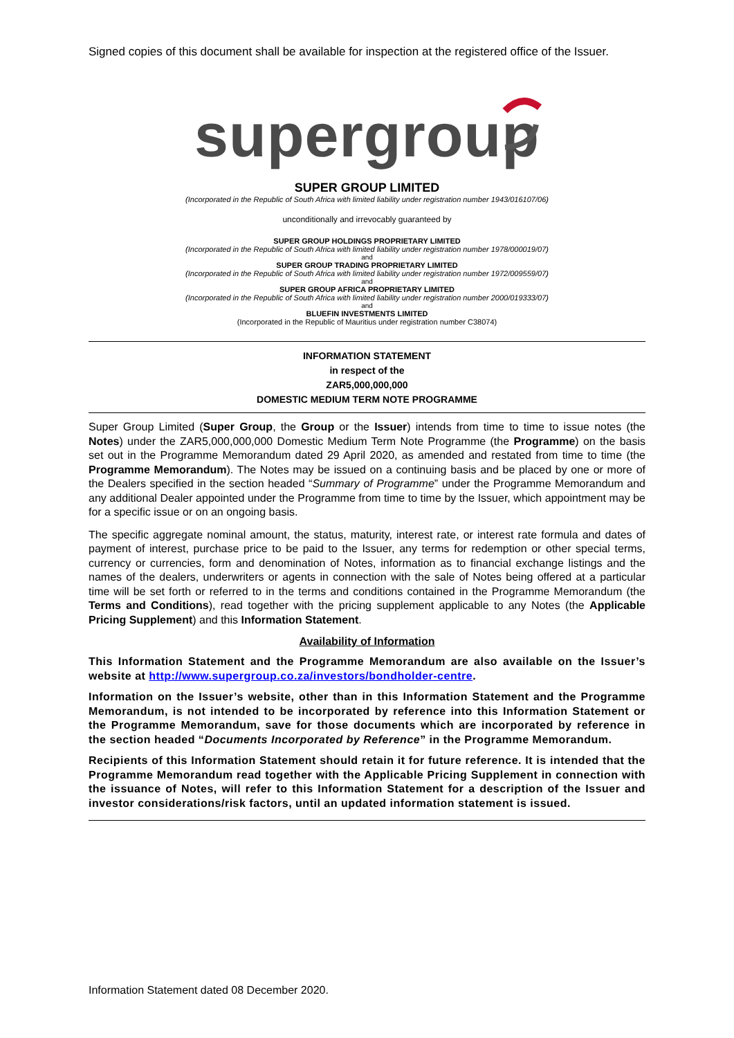Signed copies of this document shall be available for inspection at the registered office of the Issuer.
supergroup
SUPER GROUP LIMITED
(Incorporated in the Republic of South Africa with limited liability under registration number 1943/016107/06)
unconditionally and irrevocably guaranteed by
SUPER GROUP HOLDINGS PROPRIETARY LIMITED
(Incorporated in the Republic of South Africa with limited liability under registration number 1978/000019/07)
and
SUPER GROUP TRADING PROPRIETARY LIMITED
(Incorporated in the Republic of South Africa with limited liability under registration number 1972/009559/07)
and
SUPER GROUP AFRICA PROPRIETARY LIMITED
(Incorporated in the Republic of South Africa with limited liability under registration number 2000/019333/07)
and
BLUEFIN INVESTMENTS LIMITED
(Incorporated in the Republic of Mauritius under registration number C38074)
INFORMATION STATEMENT
in respect of the
ZAR5,000,000,000
DOMESTIC MEDIUM TERM NOTE PROGRAMME
Super Group Limited (Super Group, the Group or the Issuer) intends from time to time to issue notes (the Notes) under the ZAR5,000,000,000 Domestic Medium Term Note Programme (the Programme) on the basis set out in the Programme Memorandum dated 29 April 2020, as amended and restated from time to time (the Programme Memorandum). The Notes may be issued on a continuing basis and be placed by one or more of the Dealers specified in the section headed “Summary of Programme” under the Programme Memorandum and any additional Dealer appointed under the Programme from time to time by the Issuer, which appointment may be for a specific issue or on an ongoing basis.
The specific aggregate nominal amount, the status, maturity, interest rate, or interest rate formula and dates of payment of interest, purchase price to be paid to the Issuer, any terms for redemption or other special terms, currency or currencies, form and denomination of Notes, information as to financial exchange listings and the names of the dealers, underwriters or agents in connection with the sale of Notes being offered at a particular time will be set forth or referred to in the terms and conditions contained in the Programme Memorandum (the Terms and Conditions), read together with the pricing supplement applicable to any Notes (the Applicable Pricing Supplement) and this Information Statement.
Availability of Information
This Information Statement and the Programme Memorandum are also available on the Issuer’s website at http://www.supergroup.co.za/investors/bondholder-centre.
Information on the Issuer’s website, other than in this Information Statement and the Programme Memorandum, is not intended to be incorporated by reference into this Information Statement or the Programme Memorandum, save for those documents which are incorporated by reference in the section headed “Documents Incorporated by Reference” in the Programme Memorandum.
Recipients of this Information Statement should retain it for future reference. It is intended that the Programme Memorandum read together with the Applicable Pricing Supplement in connection with the issuance of Notes, will refer to this Information Statement for a description of the Issuer and investor considerations/risk factors, until an updated information statement is issued.
Information Statement dated 08 December 2020.